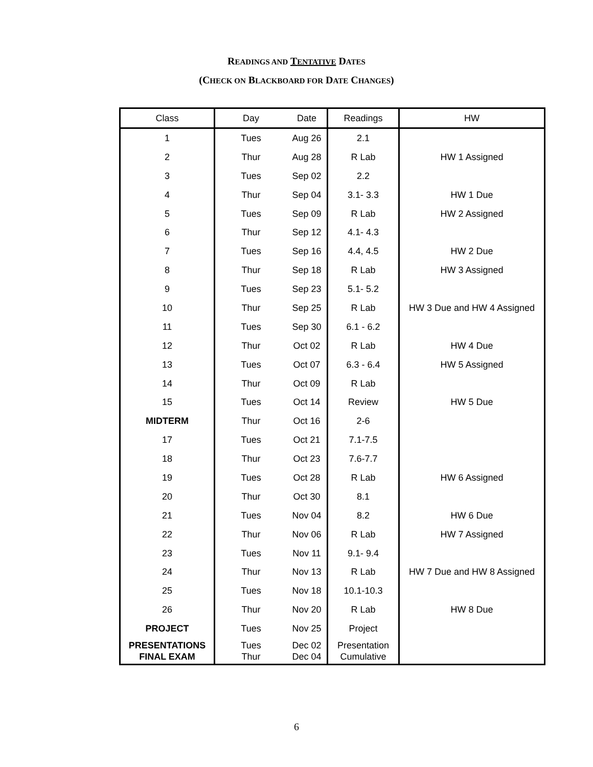READINGS AND TENTATIVE DATES
(CHECK ON BLACKBOARD FOR DATE CHANGES)
| Class | Day | Date | Readings | HW |
| --- | --- | --- | --- | --- |
| 1 | Tues | Aug 26 | 2.1 | |
| 2 | Thur | Aug 28 | R Lab | HW 1 Assigned |
| 3 | Tues | Sep 02 | 2.2 | |
| 4 | Thur | Sep 04 | 3.1- 3.3 | HW 1 Due |
| 5 | Tues | Sep 09 | R Lab | HW 2 Assigned |
| 6 | Thur | Sep 12 | 4.1- 4.3 | |
| 7 | Tues | Sep 16 | 4.4, 4.5 | HW 2 Due |
| 8 | Thur | Sep 18 | R Lab | HW 3 Assigned |
| 9 | Tues | Sep 23 | 5.1- 5.2 | |
| 10 | Thur | Sep 25 | R Lab | HW 3 Due and HW 4 Assigned |
| 11 | Tues | Sep 30 | 6.1 - 6.2 | |
| 12 | Thur | Oct 02 | R Lab | HW 4 Due |
| 13 | Tues | Oct 07 | 6.3 - 6.4 | HW 5 Assigned |
| 14 | Thur | Oct 09 | R Lab | |
| 15 | Tues | Oct 14 | Review | HW 5 Due |
| MIDTERM | Thur | Oct 16 | 2-6 | |
| 17 | Tues | Oct 21 | 7.1-7.5 | |
| 18 | Thur | Oct 23 | 7.6-7.7 | |
| 19 | Tues | Oct 28 | R Lab | HW 6 Assigned |
| 20 | Thur | Oct 30 | 8.1 | |
| 21 | Tues | Nov 04 | 8.2 | HW 6 Due |
| 22 | Thur | Nov 06 | R Lab | HW 7 Assigned |
| 23 | Tues | Nov 11 | 9.1- 9.4 | |
| 24 | Thur | Nov 13 | R Lab | HW 7 Due and HW 8 Assigned |
| 25 | Tues | Nov 18 | 10.1-10.3 | |
| 26 | Thur | Nov 20 | R Lab | HW 8 Due |
| PROJECT | Tues | Nov 25 | Project | |
| PRESENTATIONS FINAL EXAM | Tues Thur | Dec 02 Dec 04 | Presentation Cumulative | |
6